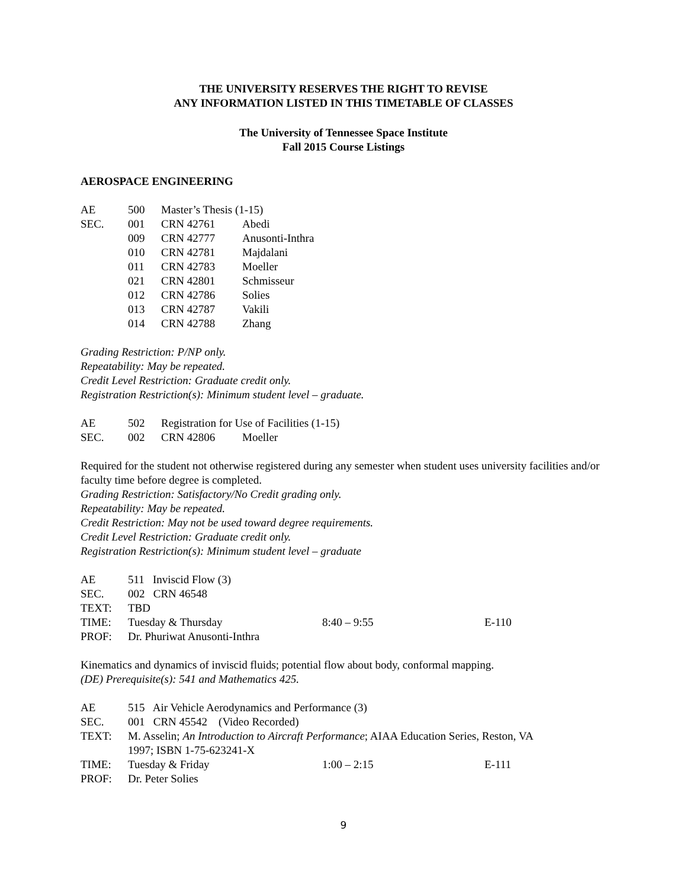THE UNIVERSITY RESERVES THE RIGHT TO REVISE
ANY INFORMATION LISTED IN THIS TIMETABLE OF CLASSES
The University of Tennessee Space Institute
Fall 2015 Course Listings
AEROSPACE ENGINEERING
| AE | 500 | Master’s Thesis (1-15) | |
| SEC. | 001 | CRN 42761 | Abedi |
| | 009 | CRN 42777 | Anusonti-Inthra |
| | 010 | CRN 42781 | Majdalani |
| | 011 | CRN 42783 | Moeller |
| | 021 | CRN 42801 | Schmisseur |
| | 012 | CRN 42786 | Solies |
| | 013 | CRN 42787 | Vakili |
| | 014 | CRN 42788 | Zhang |
Grading Restriction: P/NP only.
Repeatability: May be repeated.
Credit Level Restriction: Graduate credit only.
Registration Restriction(s): Minimum student level – graduate.
| AE | 502 | Registration for Use of Facilities (1-15) | |
| SEC. | 002 | CRN 42806 | Moeller |
Required for the student not otherwise registered during any semester when student uses university facilities and/or faculty time before degree is completed.
Grading Restriction: Satisfactory/No Credit grading only.
Repeatability: May be repeated.
Credit Restriction: May not be used toward degree requirements.
Credit Level Restriction: Graduate credit only.
Registration Restriction(s): Minimum student level – graduate
| AE | 511 Inviscid Flow (3) | | |
| SEC. | 002 CRN 46548 | | |
| TEXT: | TBD | | |
| TIME: | Tuesday & Thursday | 8:40 – 9:55 | E-110 |
| PROF: | Dr. Phuriwat Anusonti-Inthra | | |
Kinematics and dynamics of inviscid fluids; potential flow about body, conformal mapping.
(DE) Prerequisite(s): 541 and Mathematics 425.
| AE | 515 Air Vehicle Aerodynamics and Performance (3) | | |
| SEC. | 001 CRN 45542 (Video Recorded) | | |
| TEXT: | M. Asselin; An Introduction to Aircraft Performance ; AIAA Education Series, Reston, VA 1997; ISBN 1-75-623241-X | | |
| TIME: | Tuesday & Friday | 1:00 – 2:15 | E-111 |
| PROF: | Dr. Peter Solies | | |
9